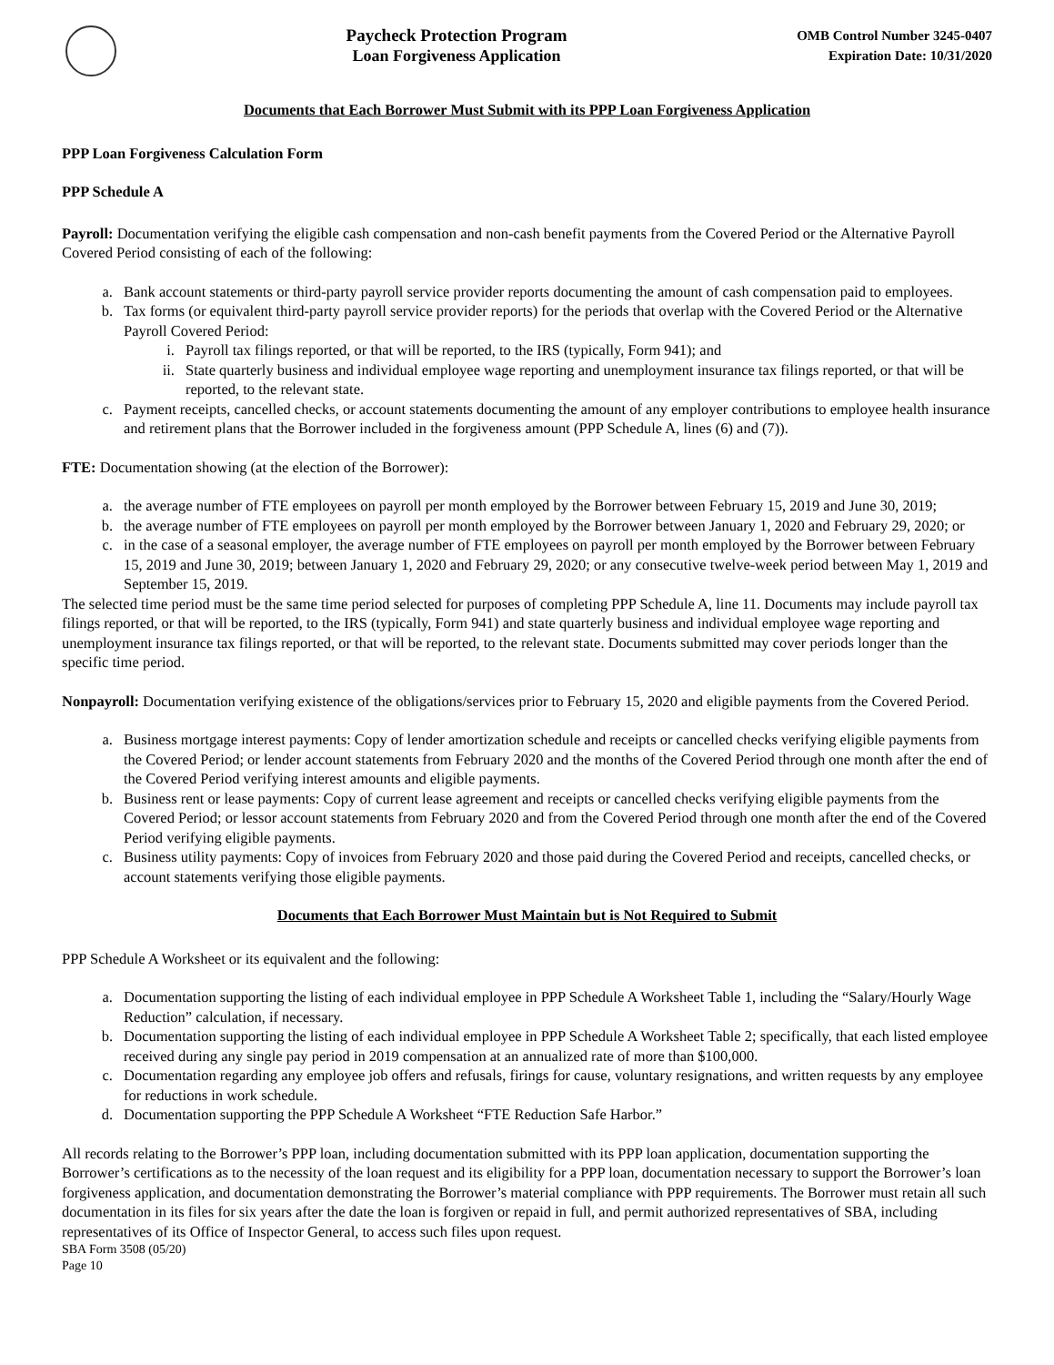Paycheck Protection Program
Loan Forgiveness Application
OMB Control Number 3245-0407
Expiration Date: 10/31/2020
Documents that Each Borrower Must Submit with its PPP Loan Forgiveness Application
PPP Loan Forgiveness Calculation Form
PPP Schedule A
Payroll: Documentation verifying the eligible cash compensation and non-cash benefit payments from the Covered Period or the Alternative Payroll Covered Period consisting of each of the following:
a. Bank account statements or third-party payroll service provider reports documenting the amount of cash compensation paid to employees.
b. Tax forms (or equivalent third-party payroll service provider reports) for the periods that overlap with the Covered Period or the Alternative Payroll Covered Period:
i. Payroll tax filings reported, or that will be reported, to the IRS (typically, Form 941); and
ii. State quarterly business and individual employee wage reporting and unemployment insurance tax filings reported, or that will be reported, to the relevant state.
c. Payment receipts, cancelled checks, or account statements documenting the amount of any employer contributions to employee health insurance and retirement plans that the Borrower included in the forgiveness amount (PPP Schedule A, lines (6) and (7)).
FTE: Documentation showing (at the election of the Borrower):
a. the average number of FTE employees on payroll per month employed by the Borrower between February 15, 2019 and June 30, 2019;
b. the average number of FTE employees on payroll per month employed by the Borrower between January 1, 2020 and February 29, 2020; or
c. in the case of a seasonal employer, the average number of FTE employees on payroll per month employed by the Borrower between February 15, 2019 and June 30, 2019; between January 1, 2020 and February 29, 2020; or any consecutive twelve-week period between May 1, 2019 and September 15, 2019.
The selected time period must be the same time period selected for purposes of completing PPP Schedule A, line 11. Documents may include payroll tax filings reported, or that will be reported, to the IRS (typically, Form 941) and state quarterly business and individual employee wage reporting and unemployment insurance tax filings reported, or that will be reported, to the relevant state. Documents submitted may cover periods longer than the specific time period.
Nonpayroll: Documentation verifying existence of the obligations/services prior to February 15, 2020 and eligible payments from the Covered Period.
a. Business mortgage interest payments: Copy of lender amortization schedule and receipts or cancelled checks verifying eligible payments from the Covered Period; or lender account statements from February 2020 and the months of the Covered Period through one month after the end of the Covered Period verifying interest amounts and eligible payments.
b. Business rent or lease payments: Copy of current lease agreement and receipts or cancelled checks verifying eligible payments from the Covered Period; or lessor account statements from February 2020 and from the Covered Period through one month after the end of the Covered Period verifying eligible payments.
c. Business utility payments: Copy of invoices from February 2020 and those paid during the Covered Period and receipts, cancelled checks, or account statements verifying those eligible payments.
Documents that Each Borrower Must Maintain but is Not Required to Submit
PPP Schedule A Worksheet or its equivalent and the following:
a. Documentation supporting the listing of each individual employee in PPP Schedule A Worksheet Table 1, including the “Salary/Hourly Wage Reduction” calculation, if necessary.
b. Documentation supporting the listing of each individual employee in PPP Schedule A Worksheet Table 2; specifically, that each listed employee received during any single pay period in 2019 compensation at an annualized rate of more than $100,000.
c. Documentation regarding any employee job offers and refusals, firings for cause, voluntary resignations, and written requests by any employee for reductions in work schedule.
d. Documentation supporting the PPP Schedule A Worksheet “FTE Reduction Safe Harbor.”
All records relating to the Borrower’s PPP loan, including documentation submitted with its PPP loan application, documentation supporting the Borrower’s certifications as to the necessity of the loan request and its eligibility for a PPP loan, documentation necessary to support the Borrower’s loan forgiveness application, and documentation demonstrating the Borrower’s material compliance with PPP requirements. The Borrower must retain all such documentation in its files for six years after the date the loan is forgiven or repaid in full, and permit authorized representatives of SBA, including representatives of its Office of Inspector General, to access such files upon request.
SBA Form 3508 (05/20)
Page 10